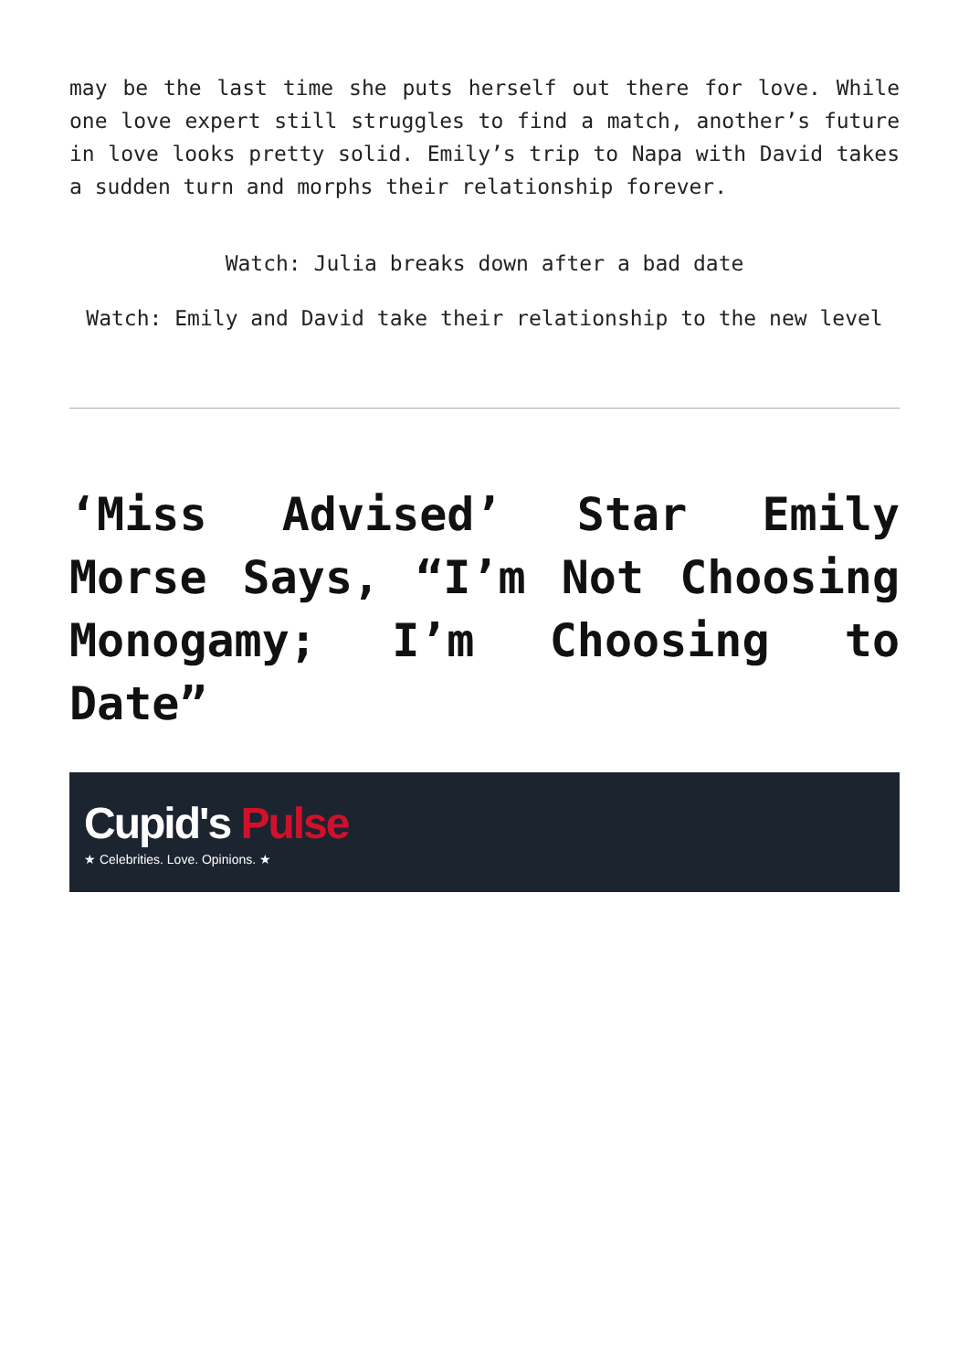may be the last time she puts herself out there for love. While one love expert still struggles to find a match, another’s future in love looks pretty solid. Emily’s trip to Napa with David takes a sudden turn and morphs their relationship forever.
Watch: Julia breaks down after a bad date
Watch: Emily and David take their relationship to the new level
‘Miss Advised’ Star Emily Morse Says, “I’m Not Choosing Monogamy; I’m Choosing to Date”
Cupid's Pulse
★ Celebrities. Love. Opinions. ★